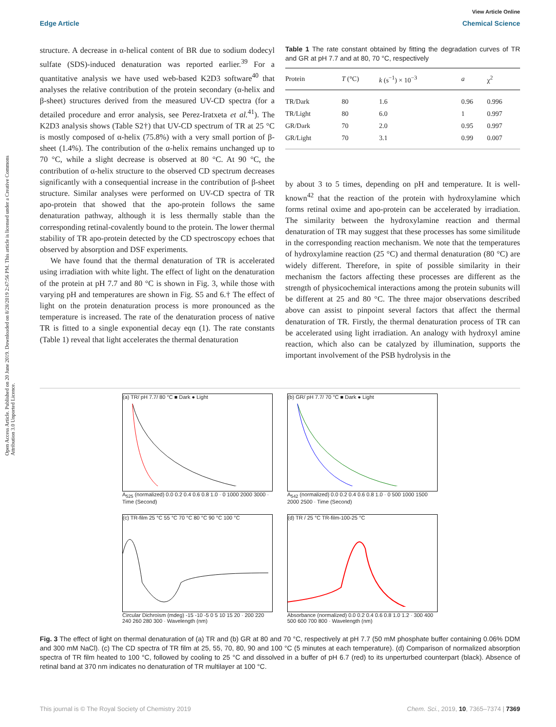Open Access Article. Published on 20 June 2019. Downloaded on 8/28/2019 2:47:56 PM. This article is licensed under a Creative Commons Attribution 3.0 Unported Licence.
View Article Online
Edge Article Chemical Science
structure. A decrease in α-helical content of BR due to sodium dodecyl sulfate (SDS)-induced denaturation was reported earlier.<sup>39</sup> For a quantitative analysis we have used web-based K2D3 software<sup>40</sup> that analyses the relative contribution of the protein secondary (α-helix and β-sheet) structures derived from the measured UV-CD spectra (for a detailed procedure and error analysis, see Perez-Iratxeta et al.<sup>41</sup>). The K2D3 analysis shows (Table S2†) that UV-CD spectrum of TR at 25 °C is mostly composed of α-helix (75.8%) with a very small portion of β-sheet (1.4%). The contribution of the α-helix remains unchanged up to 70 °C, while a slight decrease is observed at 80 °C. At 90 °C, the contribution of α-helix structure to the observed CD spectrum decreases significantly with a consequential increase in the contribution of β-sheet structure. Similar analyses were performed on UV-CD spectra of TR apo-protein that showed that the apo-protein follows the same denaturation pathway, although it is less thermally stable than the corresponding retinal-covalently bound to the protein. The lower thermal stability of TR apo-protein detected by the CD spectroscopy echoes that observed by absorption and DSF experiments.
We have found that the thermal denaturation of TR is accelerated using irradiation with white light. The effect of light on the denaturation of the protein at pH 7.7 and 80 °C is shown in Fig. 3, while those with varying pH and temperatures are shown in Fig. S5 and 6.† The effect of light on the protein denaturation process is more pronounced as the temperature is increased. The rate of the denaturation process of native TR is fitted to a single exponential decay eqn (1). The rate constants (Table 1) reveal that light accelerates the thermal denaturation
Table 1 The rate constant obtained by fitting the degradation curves of TR and GR at pH 7.7 and at 80, 70 °C, respectively
| Protein | T (°C) | k (s<sup>−1</sup>) × 10<sup>−3</sup> | a | χ<sup>2</sup> |
| --- | --- | --- | --- | --- |
| TR/Dark | 80 | 1.6 | 0.96 | 0.996 |
| TR/Light | 80 | 6.0 | 1 | 0.997 |
| GR/Dark | 70 | 2.0 | 0.95 | 0.997 |
| GR/Light | 70 | 3.1 | 0.99 | 0.007 |
by about 3 to 5 times, depending on pH and temperature. It is well-known<sup>42</sup> that the reaction of the protein with hydroxylamine which forms retinal oxime and apo-protein can be accelerated by irradiation. The similarity between the hydroxylamine reaction and thermal denaturation of TR may suggest that these processes has some similitude in the corresponding reaction mechanism. We note that the temperatures of hydroxylamine reaction (25 °C) and thermal denaturation (80 °C) are widely different. Therefore, in spite of possible similarity in their mechanism the factors affecting these processes are different as the strength of physicochemical interactions among the protein subunits will be different at 25 and 80 °C. The three major observations described above can assist to pinpoint several factors that affect the thermal denaturation of TR. Firstly, the thermal denaturation process of TR can be accelerated using light irradiation. An analogy with hydroxyl amine reaction, which also can be catalyzed by illumination, supports the important involvement of the PSB hydrolysis in the
(a) TR/ pH 7.7/ 80 °C ■ Dark ● Light
A<sub>525</sub> (normalized) 0.0 0.2 0.4 0.6 0.8 1.0 · 0 1000 2000 3000 · Time (Second)
(b) GR/ pH 7.7/ 70 °C ■ Dark ● Light
A<sub>542</sub> (normalized) 0.0 0.2 0.4 0.6 0.8 1.0 · 0 500 1000 1500 2000 2500 · Time (Second)
(c) TR-film 25 °C 55 °C 70 °C 80 °C 90 °C 100 °C
Circular Dichroism (mdeg) -15 -10 -5 0 5 10 15 20 · 200 220 240 260 280 300 · Wavelength (nm)
(d) TR / 25 °C TR-film-100-25 °C
Absorbance (normalized) 0.0 0.2 0.4 0.6 0.8 1.0 1.2 · 300 400 500 600 700 800 · Wavelength (nm)
Fig. 3 The effect of light on thermal denaturation of (a) TR and (b) GR at 80 and 70 °C, respectively at pH 7.7 (50 mM phosphate buffer containing 0.06% DDM and 300 mM NaCl). (c) The CD spectra of TR film at 25, 55, 70, 80, 90 and 100 °C (5 minutes at each temperature). (d) Comparison of normalized absorption spectra of TR film heated to 100 °C, followed by cooling to 25 °C and dissolved in a buffer of pH 6.7 (red) to its unperturbed counterpart (black). Absence of retinal band at 370 nm indicates no denaturation of TR multilayer at 100 °C.
This journal is © The Royal Society of Chemistry 2019 Chem. Sci., 2019, 10, 7365–7374 | 7369